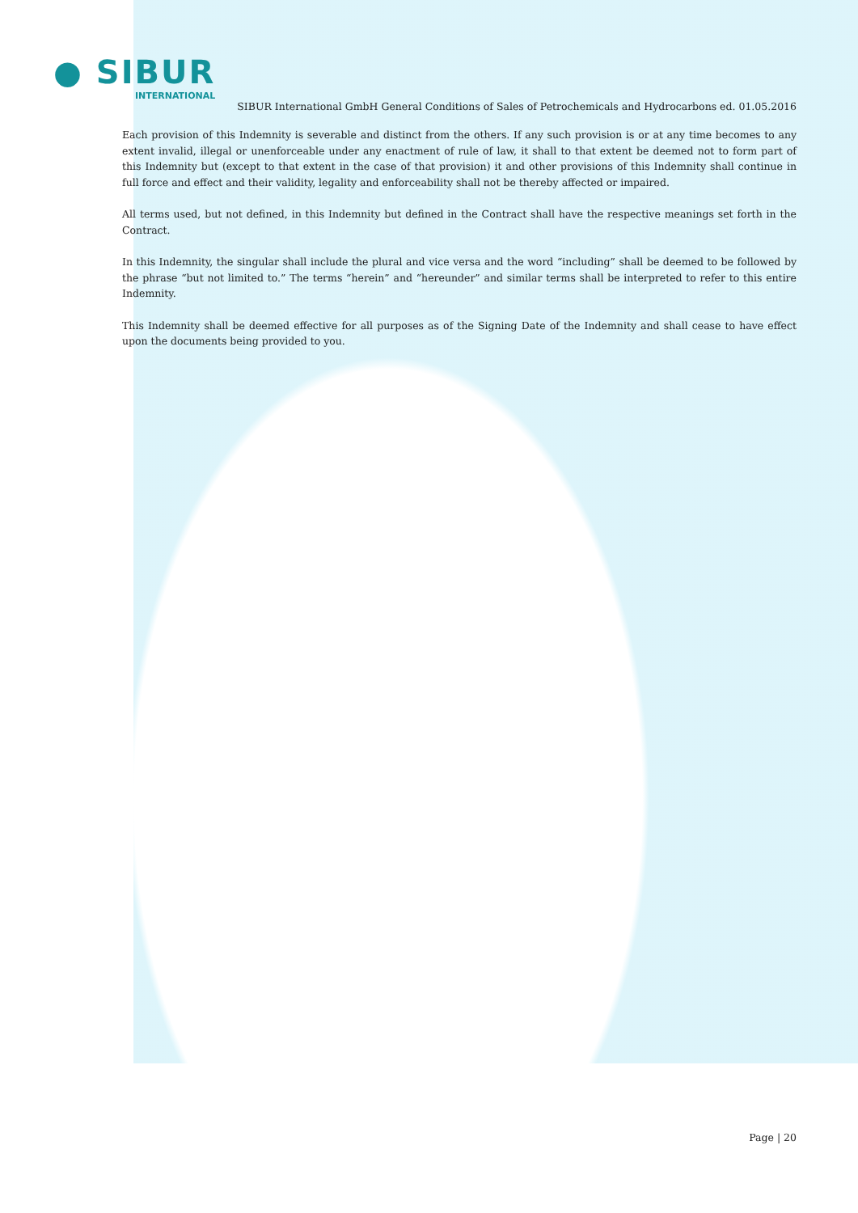● SIBUR
INTERNATIONAL
SIBUR International GmbH General Conditions of Sales of Petrochemicals and Hydrocarbons ed. 01.05.2016
Each provision of this Indemnity is severable and distinct from the others. If any such provision is or at any time becomes to any extent invalid, illegal or unenforceable under any enactment of rule of law, it shall to that extent be deemed not to form part of this Indemnity but (except to that extent in the case of that provision) it and other provisions of this Indemnity shall continue in full force and effect and their validity, legality and enforceability shall not be thereby affected or impaired.
All terms used, but not defined, in this Indemnity but defined in the Contract shall have the respective meanings set forth in the Contract.
In this Indemnity, the singular shall include the plural and vice versa and the word “including” shall be deemed to be followed by the phrase “but not limited to.” The terms “herein” and “hereunder” and similar terms shall be interpreted to refer to this entire Indemnity.
This Indemnity shall be deemed effective for all purposes as of the Signing Date of the Indemnity and shall cease to have effect upon the documents being provided to you.
Page | 20